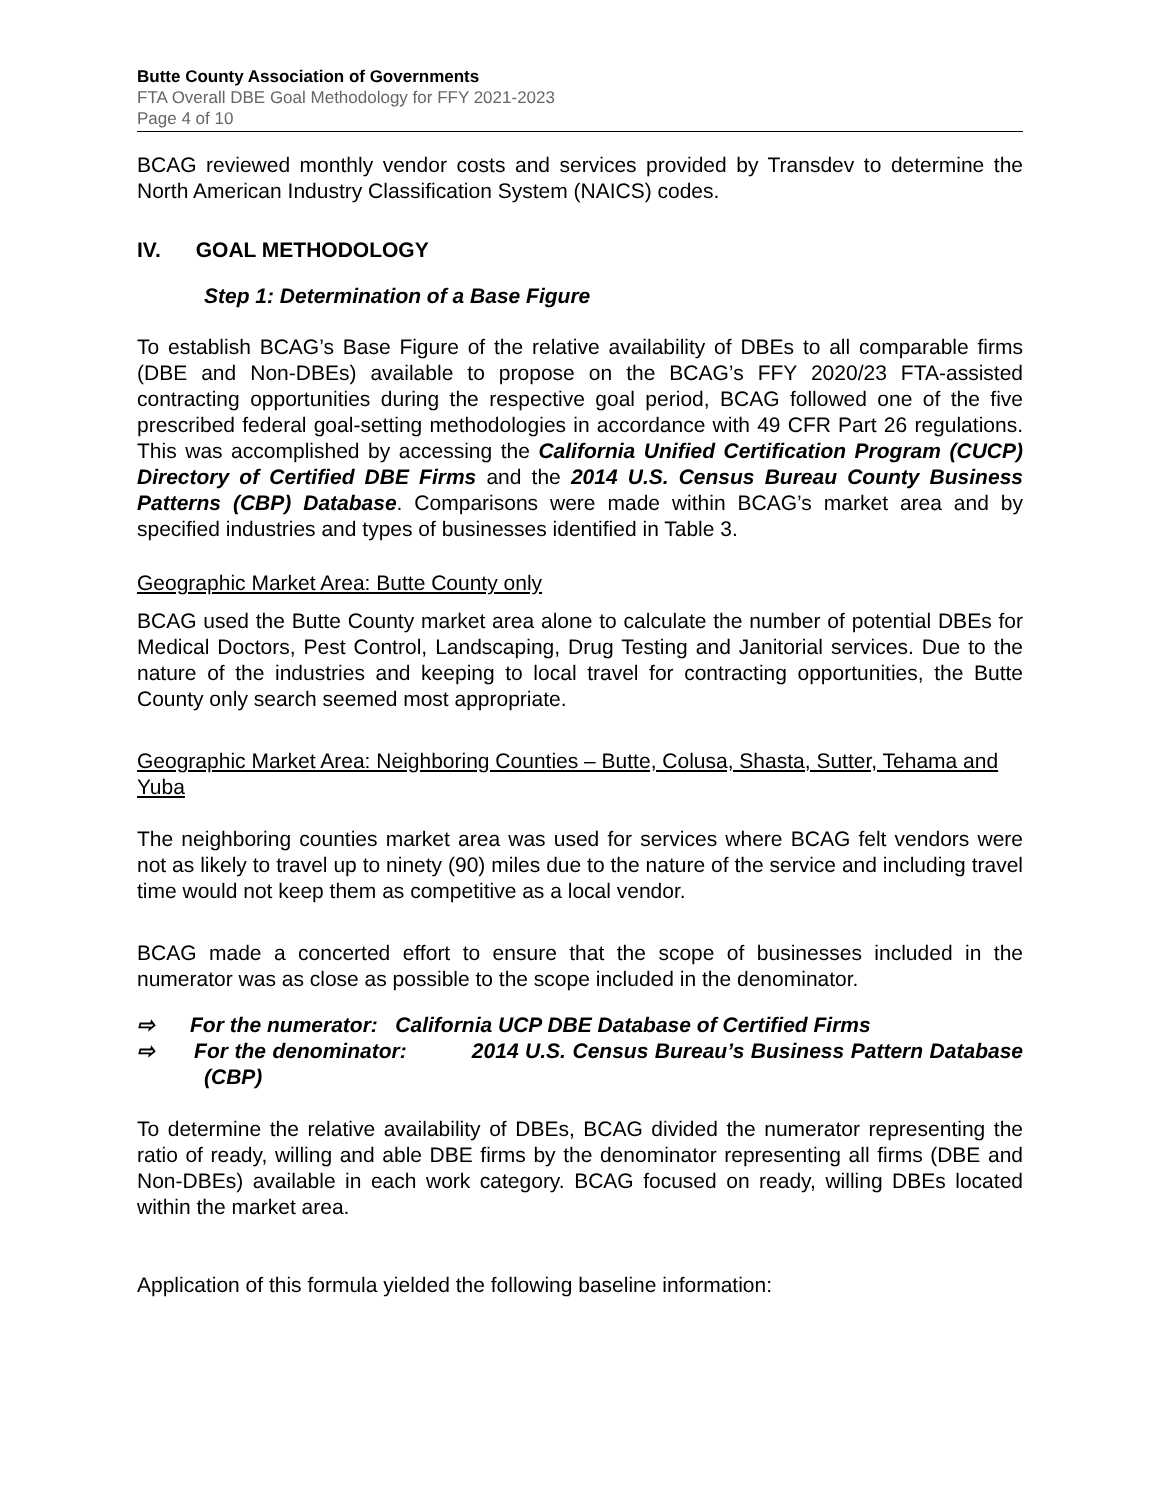Butte County Association of Governments
FTA Overall DBE Goal Methodology for FFY 2021-2023
Page 4 of 10
BCAG reviewed monthly vendor costs and services provided by Transdev to determine the North American Industry Classification System (NAICS) codes.
IV. GOAL METHODOLOGY
Step 1: Determination of a Base Figure
To establish BCAG’s Base Figure of the relative availability of DBEs to all comparable firms (DBE and Non-DBEs) available to propose on the BCAG’s FFY 2020/23 FTA-assisted contracting opportunities during the respective goal period, BCAG followed one of the five prescribed federal goal-setting methodologies in accordance with 49 CFR Part 26 regulations. This was accomplished by accessing the California Unified Certification Program (CUCP) Directory of Certified DBE Firms and the 2014 U.S. Census Bureau County Business Patterns (CBP) Database. Comparisons were made within BCAG’s market area and by specified industries and types of businesses identified in Table 3.
Geographic Market Area: Butte County only
BCAG used the Butte County market area alone to calculate the number of potential DBEs for Medical Doctors, Pest Control, Landscaping, Drug Testing and Janitorial services. Due to the nature of the industries and keeping to local travel for contracting opportunities, the Butte County only search seemed most appropriate.
Geographic Market Area: Neighboring Counties – Butte, Colusa, Shasta, Sutter, Tehama and Yuba
The neighboring counties market area was used for services where BCAG felt vendors were not as likely to travel up to ninety (90) miles due to the nature of the service and including travel time would not keep them as competitive as a local vendor.
BCAG made a concerted effort to ensure that the scope of businesses included in the numerator was as close as possible to the scope included in the denominator.
⇨ For the numerator: California UCP DBE Database of Certified Firms
⇨ For the denominator: 2014 U.S. Census Bureau’s Business Pattern Database (CBP)
To determine the relative availability of DBEs, BCAG divided the numerator representing the ratio of ready, willing and able DBE firms by the denominator representing all firms (DBE and Non-DBEs) available in each work category. BCAG focused on ready, willing DBEs located within the market area.
Application of this formula yielded the following baseline information: